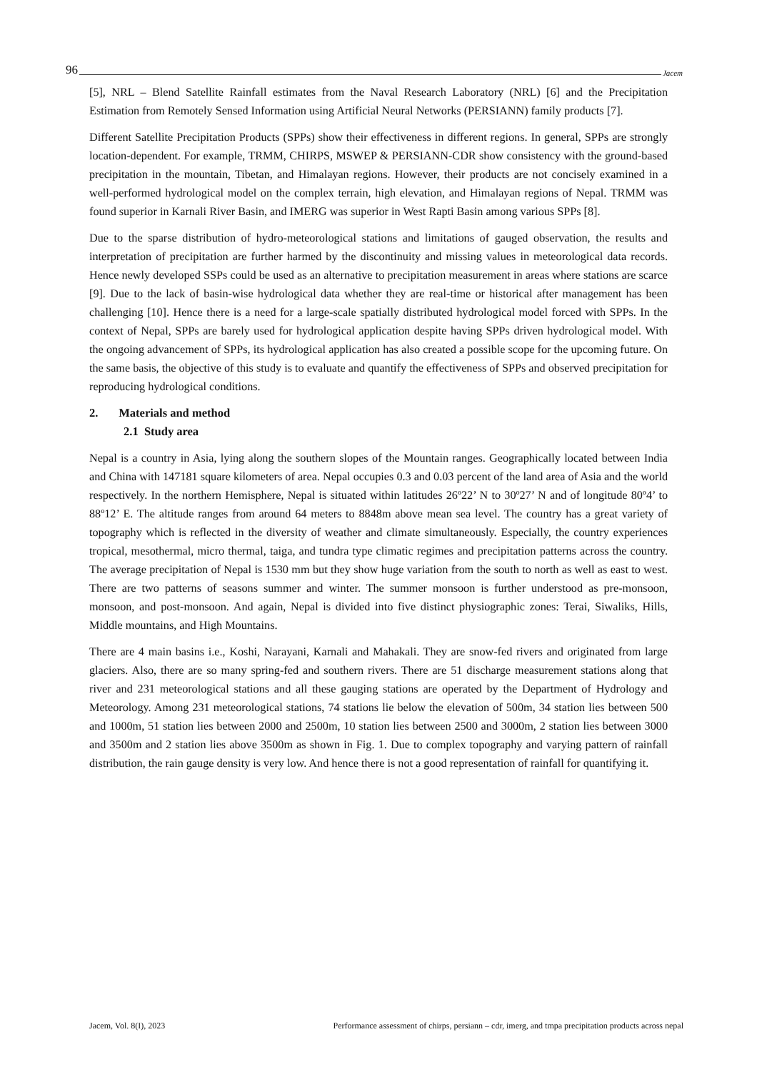96 Jacem
[5], NRL – Blend Satellite Rainfall estimates from the Naval Research Laboratory (NRL) [6] and the Precipitation Estimation from Remotely Sensed Information using Artificial Neural Networks (PERSIANN) family products [7].
Different Satellite Precipitation Products (SPPs) show their effectiveness in different regions. In general, SPPs are strongly location-dependent. For example, TRMM, CHIRPS, MSWEP & PERSIANN-CDR show consistency with the ground-based precipitation in the mountain, Tibetan, and Himalayan regions. However, their products are not concisely examined in a well-performed hydrological model on the complex terrain, high elevation, and Himalayan regions of Nepal. TRMM was found superior in Karnali River Basin, and IMERG was superior in West Rapti Basin among various SPPs [8].
Due to the sparse distribution of hydro-meteorological stations and limitations of gauged observation, the results and interpretation of precipitation are further harmed by the discontinuity and missing values in meteorological data records. Hence newly developed SSPs could be used as an alternative to precipitation measurement in areas where stations are scarce [9]. Due to the lack of basin-wise hydrological data whether they are real-time or historical after management has been challenging [10]. Hence there is a need for a large-scale spatially distributed hydrological model forced with SPPs. In the context of Nepal, SPPs are barely used for hydrological application despite having SPPs driven hydrological model. With the ongoing advancement of SPPs, its hydrological application has also created a possible scope for the upcoming future. On the same basis, the objective of this study is to evaluate and quantify the effectiveness of SPPs and observed precipitation for reproducing hydrological conditions.
2. Materials and method
2.1 Study area
Nepal is a country in Asia, lying along the southern slopes of the Mountain ranges. Geographically located between India and China with 147181 square kilometers of area. Nepal occupies 0.3 and 0.03 percent of the land area of Asia and the world respectively. In the northern Hemisphere, Nepal is situated within latitudes 26º22’ N to 30º27’ N and of longitude 80º4’ to 88º12’ E. The altitude ranges from around 64 meters to 8848m above mean sea level. The country has a great variety of topography which is reflected in the diversity of weather and climate simultaneously. Especially, the country experiences tropical, mesothermal, micro thermal, taiga, and tundra type climatic regimes and precipitation patterns across the country. The average precipitation of Nepal is 1530 mm but they show huge variation from the south to north as well as east to west. There are two patterns of seasons summer and winter. The summer monsoon is further understood as pre-monsoon, monsoon, and post-monsoon. And again, Nepal is divided into five distinct physiographic zones: Terai, Siwaliks, Hills, Middle mountains, and High Mountains.
There are 4 main basins i.e., Koshi, Narayani, Karnali and Mahakali. They are snow-fed rivers and originated from large glaciers. Also, there are so many spring-fed and southern rivers. There are 51 discharge measurement stations along that river and 231 meteorological stations and all these gauging stations are operated by the Department of Hydrology and Meteorology. Among 231 meteorological stations, 74 stations lie below the elevation of 500m, 34 station lies between 500 and 1000m, 51 station lies between 2000 and 2500m, 10 station lies between 2500 and 3000m, 2 station lies between 3000 and 3500m and 2 station lies above 3500m as shown in Fig. 1. Due to complex topography and varying pattern of rainfall distribution, the rain gauge density is very low. And hence there is not a good representation of rainfall for quantifying it.
Jacem, Vol. 8(I), 2023 Performance assessment of chirps, persiann – cdr, imerg, and tmpa precipitation products across nepal